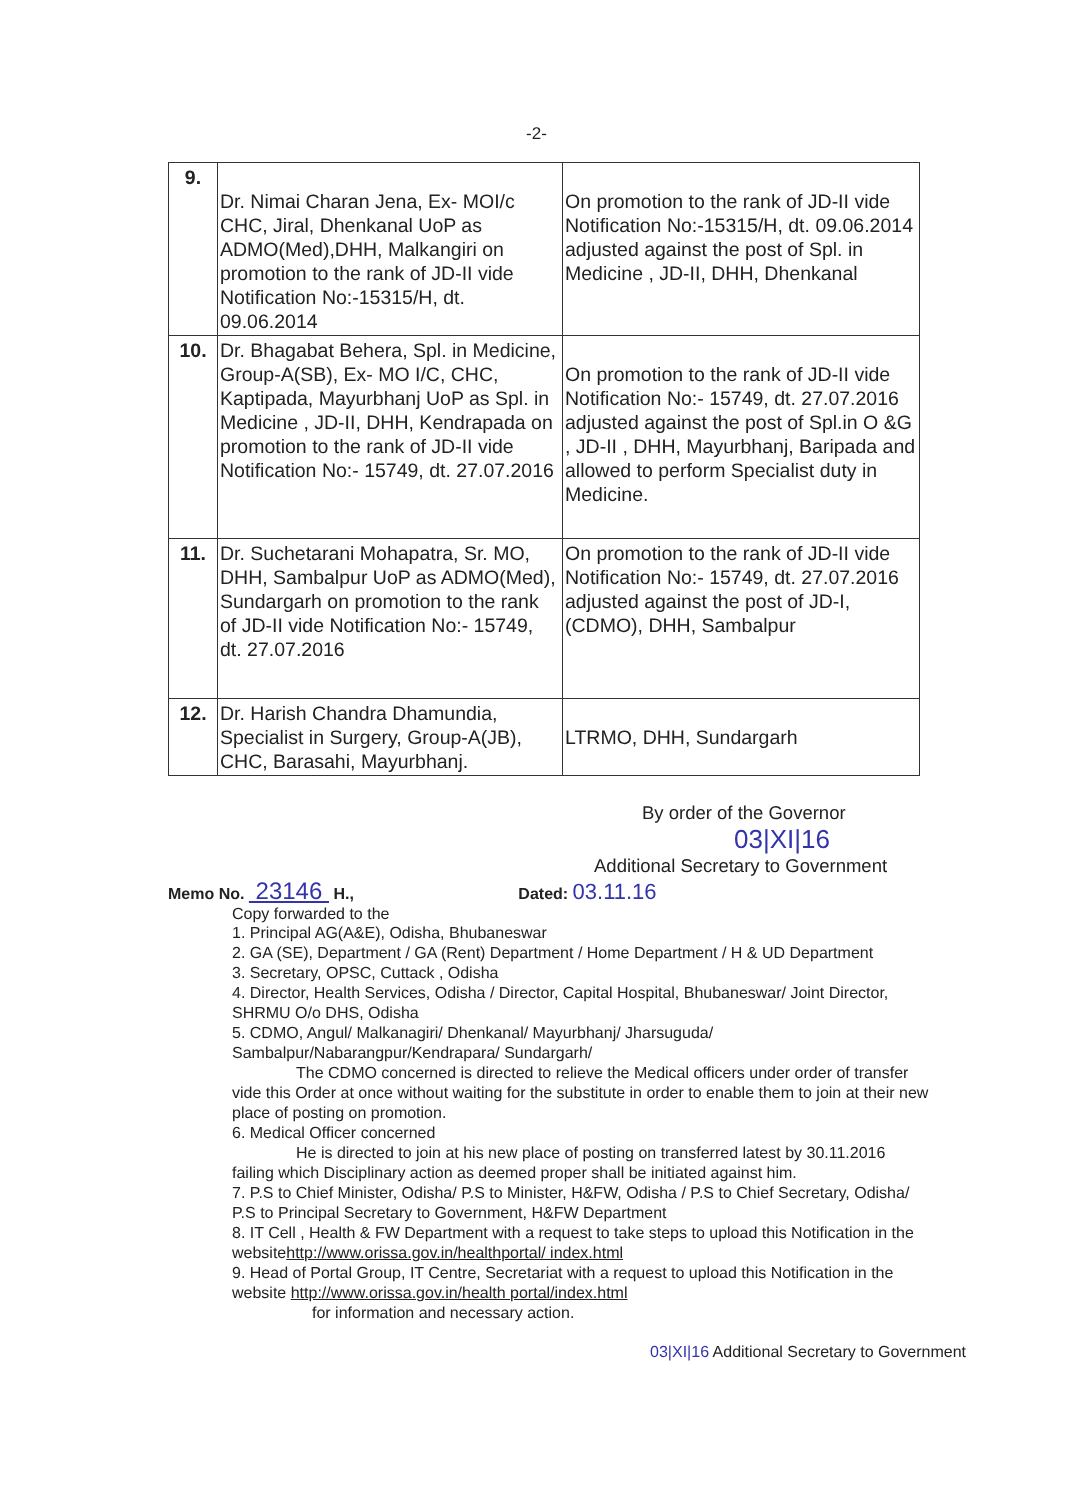-2-
| 9. | Dr. Nimai Charan Jena, Ex- MOI/c CHC, Jiral, Dhenkanal UoP as ADMO(Med),DHH, Malkangiri on promotion to the rank of JD-II vide Notification No:-15315/H, dt. 09.06.2014 | On promotion to the rank of JD-II vide Notification No:-15315/H, dt. 09.06.2014 adjusted against the post of Spl. in Medicine , JD-II, DHH, Dhenkanal |
| 10. | Dr. Bhagabat Behera, Spl. in Medicine, Group-A(SB), Ex- MO I/C, CHC, Kaptipada, Mayurbhanj UoP as Spl. in Medicine , JD-II, DHH, Kendrapada on promotion to the rank of JD-II vide Notification No:- 15749, dt. 27.07.2016 | On promotion to the rank of JD-II vide Notification No:- 15749, dt. 27.07.2016 adjusted against the post of Spl.in O &G , JD-II , DHH, Mayurbhanj, Baripada and allowed to perform Specialist duty in Medicine. |
| 11. | Dr. Suchetarani Mohapatra, Sr. MO, DHH, Sambalpur UoP as ADMO(Med), Sundargarh on promotion to the rank of JD-II vide Notification No:- 15749, dt. 27.07.2016 | On promotion to the rank of JD-II vide Notification No:- 15749, dt. 27.07.2016 adjusted against the post of JD-I, (CDMO), DHH, Sambalpur |
| 12. | Dr. Harish Chandra Dhamundia, Specialist in Surgery, Group-A(JB), CHC, Barasahi, Mayurbhanj. | LTRMO, DHH, Sundargarh |
By order of the Governor
03|XI|16
Additional Secretary to Government
Memo No. 23146 H., Dated: 03.11.16
Copy forwarded to the
1. Principal AG(A&E), Odisha, Bhubaneswar
2. GA (SE), Department / GA (Rent) Department / Home Department / H & UD Department
3. Secretary, OPSC, Cuttack , Odisha
4. Director, Health Services, Odisha / Director, Capital Hospital, Bhubaneswar/ Joint Director, SHRMU O/o DHS, Odisha
5. CDMO, Angul/ Malkanagiri/ Dhenkanal/ Mayurbhanj/ Jharsuguda/ Sambalpur/Nabarangpur/Kendrapara/ Sundargarh/
The CDMO concerned is directed to relieve the Medical officers under order of transfer vide this Order at once without waiting for the substitute in order to enable them to join at their new place of posting on promotion.
6. Medical Officer concerned
He is directed to join at his new place of posting on transferred latest by 30.11.2016 failing which Disciplinary action as deemed proper shall be initiated against him.
7. P.S to Chief Minister, Odisha/ P.S to Minister, H&FW, Odisha / P.S to Chief Secretary, Odisha/ P.S to Principal Secretary to Government, H&FW Department
8. IT Cell , Health & FW Department with a request to take steps to upload this Notification in the websitehttp://www.orissa.gov.in/healthportal/ index.html
9. Head of Portal Group, IT Centre, Secretariat with a request to upload this Notification in the website http://www.orissa.gov.in/health portal/index.html
for information and necessary action.
03|XI|16 Additional Secretary to Government